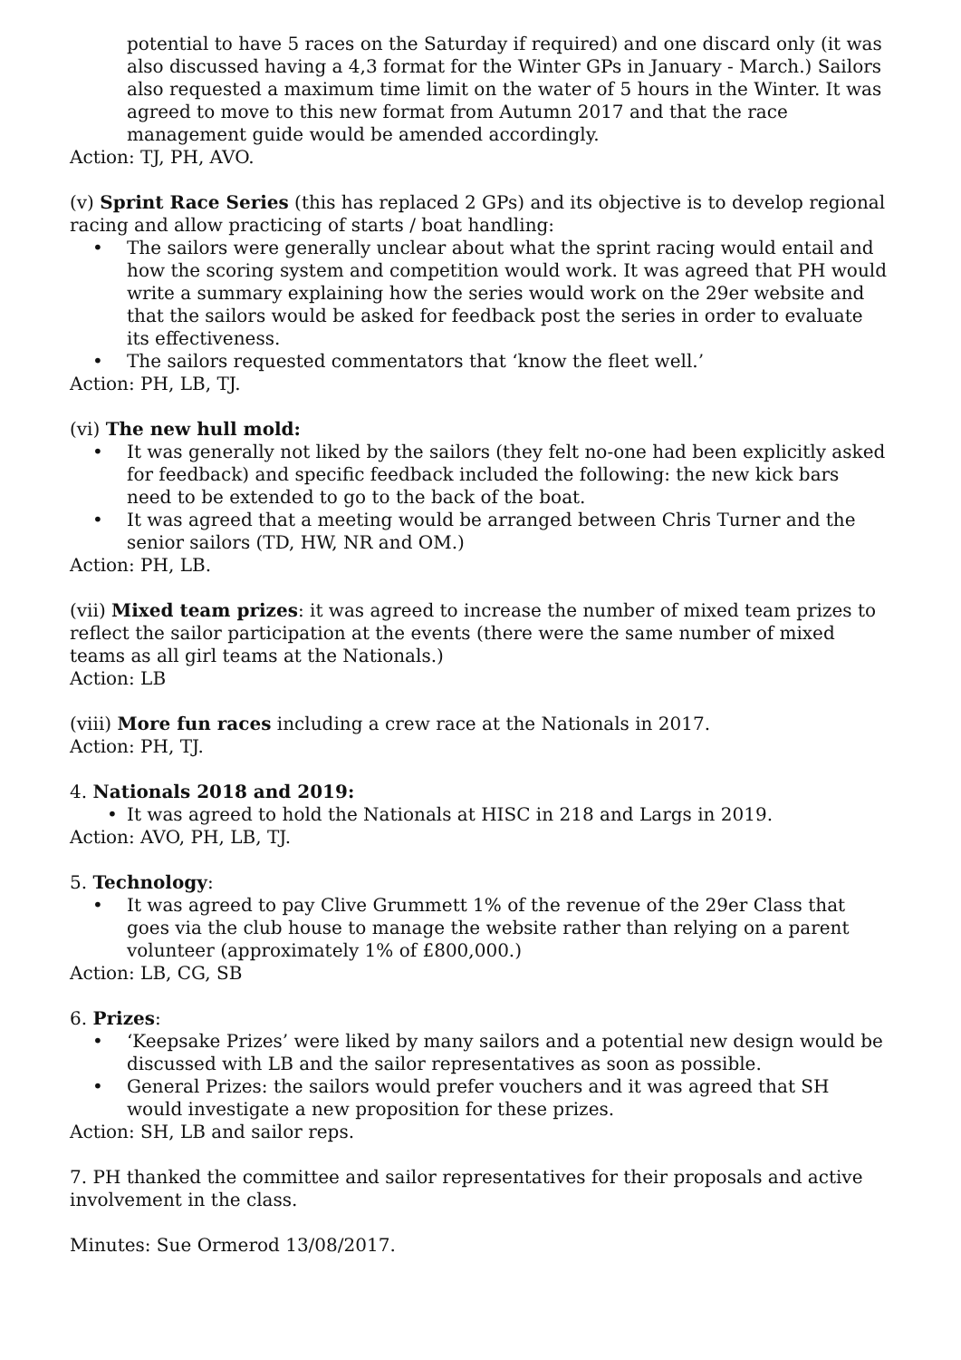potential to have 5 races on the Saturday if required) and one discard only (it was also discussed having a 4,3 format for the Winter GPs in January - March.) Sailors also requested a maximum time limit on the water of 5 hours in the Winter. It was agreed to move to this new format from Autumn 2017 and that the race management guide would be amended accordingly.
Action: TJ, PH, AVO.
(v) Sprint Race Series (this has replaced 2 GPs) and its objective is to develop regional racing and allow practicing of starts / boat handling:
• The sailors were generally unclear about what the sprint racing would entail and how the scoring system and competition would work. It was agreed that PH would write a summary explaining how the series would work on the 29er website and that the sailors would be asked for feedback post the series in order to evaluate its effectiveness.
• The sailors requested commentators that ‘know the fleet well.’
Action: PH, LB, TJ.
(vi) The new hull mold:
• It was generally not liked by the sailors (they felt no-one had been explicitly asked for feedback) and specific feedback included the following: the new kick bars need to be extended to go to the back of the boat.
• It was agreed that a meeting would be arranged between Chris Turner and the senior sailors (TD, HW, NR and OM.)
Action: PH, LB.
(vii) Mixed team prizes: it was agreed to increase the number of mixed team prizes to reflect the sailor participation at the events (there were the same number of mixed teams as all girl teams at the Nationals.)
Action: LB
(viii) More fun races including a crew race at the Nationals in 2017.
Action: PH, TJ.
4. Nationals 2018 and 2019:
• It was agreed to hold the Nationals at HISC in 218 and Largs in 2019.
Action: AVO, PH, LB, TJ.
5. Technology:
• It was agreed to pay Clive Grummett 1% of the revenue of the 29er Class that goes via the club house to manage the website rather than relying on a parent volunteer (approximately 1% of £800,000.)
Action: LB, CG, SB
6. Prizes:
• ‘Keepsake Prizes’ were liked by many sailors and a potential new design would be discussed with LB and the sailor representatives as soon as possible.
• General Prizes: the sailors would prefer vouchers and it was agreed that SH would investigate a new proposition for these prizes.
Action: SH, LB and sailor reps.
7. PH thanked the committee and sailor representatives for their proposals and active involvement in the class.
Minutes: Sue Ormerod 13/08/2017.